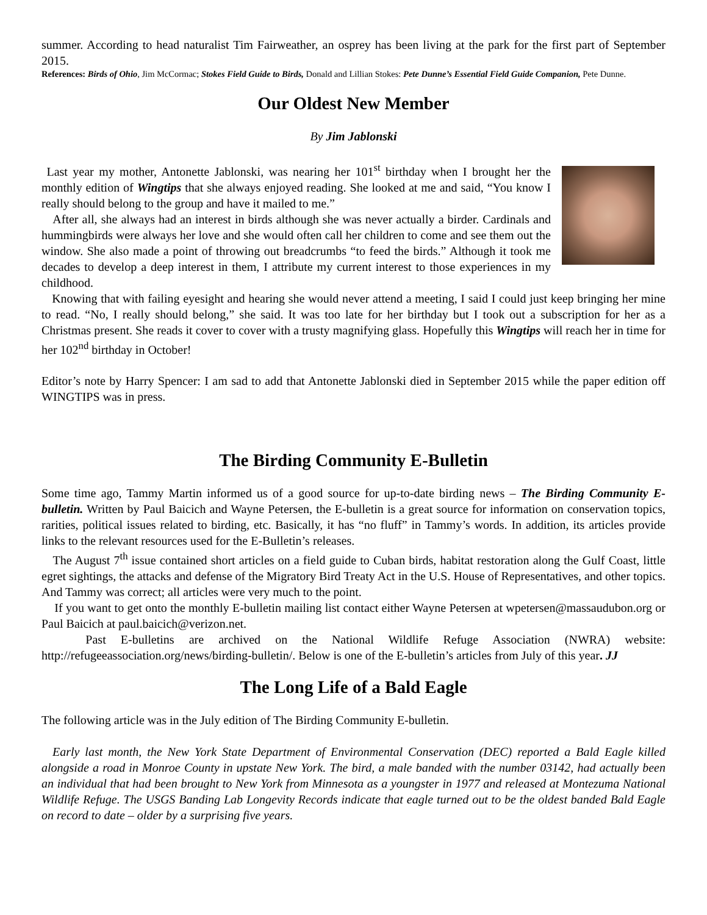summer. According to head naturalist Tim Fairweather, an osprey has been living at the park for the first part of September 2015.
References: Birds of Ohio, Jim McCormac; Stokes Field Guide to Birds, Donald and Lillian Stokes: Pete Dunne’s Essential Field Guide Companion, Pete Dunne.
Our Oldest New Member
By Jim Jablonski
Last year my mother, Antonette Jablonski, was nearing her 101<sup>st</sup> birthday when I brought her the monthly edition of Wingtips that she always enjoyed reading. She looked at me and said, “You know I really should belong to the group and have it mailed to me.”
After all, she always had an interest in birds although she was never actually a birder. Cardinals and hummingbirds were always her love and she would often call her children to come and see them out the window. She also made a point of throwing out breadcrumbs “to feed the birds.” Although it took me decades to develop a deep interest in them, I attribute my current interest to those experiences in my childhood.
Knowing that with failing eyesight and hearing she would never attend a meeting, I said I could just keep bringing her mine to read. “No, I really should belong,” she said. It was too late for her birthday but I took out a subscription for her as a Christmas present. She reads it cover to cover with a trusty magnifying glass. Hopefully this Wingtips will reach her in time for her 102<sup>nd</sup> birthday in October!
Editor’s note by Harry Spencer: I am sad to add that Antonette Jablonski died in September 2015 while the paper edition off WINGTIPS was in press.
The Birding Community E-Bulletin
Some time ago, Tammy Martin informed us of a good source for up-to-date birding news – The Birding Community E-bulletin. Written by Paul Baicich and Wayne Petersen, the E-bulletin is a great source for information on conservation topics, rarities, political issues related to birding, etc. Basically, it has “no fluff” in Tammy’s words. In addition, its articles provide links to the relevant resources used for the E-Bulletin’s releases.
The August 7<sup>th</sup> issue contained short articles on a field guide to Cuban birds, habitat restoration along the Gulf Coast, little egret sightings, the attacks and defense of the Migratory Bird Treaty Act in the U.S. House of Representatives, and other topics. And Tammy was correct; all articles were very much to the point.
If you want to get onto the monthly E-bulletin mailing list contact either Wayne Petersen at wpetersen@massaudubon.org or Paul Baicich at paul.baicich@verizon.net.
Past E-bulletins are archived on the National Wildlife Refuge Association (NWRA) website: http://refugeeassociation.org/news/birding-bulletin/. Below is one of the E-bulletin’s articles from July of this year. JJ
The Long Life of a Bald Eagle
The following article was in the July edition of The Birding Community E-bulletin.
Early last month, the New York State Department of Environmental Conservation (DEC) reported a Bald Eagle killed alongside a road in Monroe County in upstate New York. The bird, a male banded with the number 03142, had actually been an individual that had been brought to New York from Minnesota as a youngster in 1977 and released at Montezuma National Wildlife Refuge. The USGS Banding Lab Longevity Records indicate that eagle turned out to be the oldest banded Bald Eagle on record to date – older by a surprising five years.